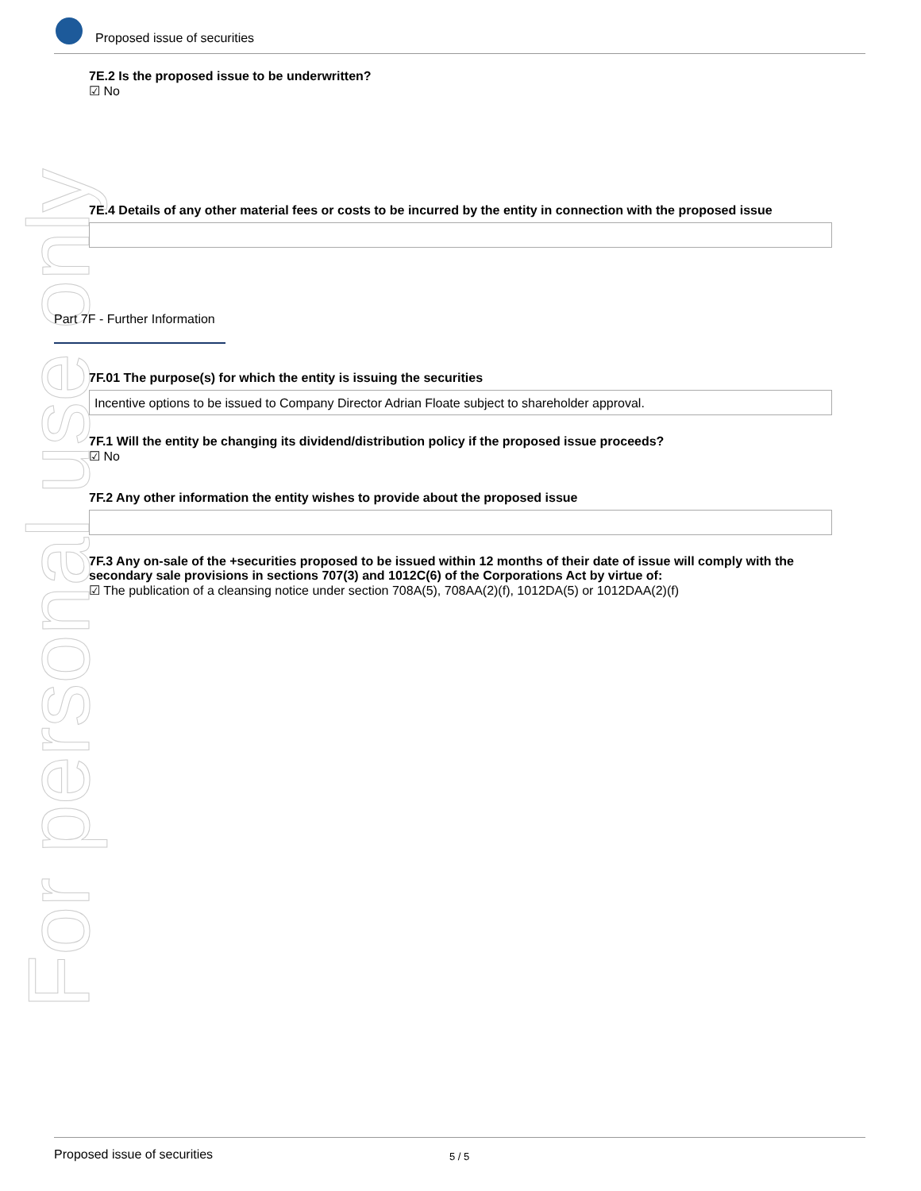For personal use only
Proposed issue of securities
7E.2 Is the proposed issue to be underwritten?
☑ No
7E.4 Details of any other material fees or costs to be incurred by the entity in connection with the proposed issue
Part 7F - Further Information
7F.01 The purpose(s) for which the entity is issuing the securities
Incentive options to be issued to Company Director Adrian Floate subject to shareholder approval.
7F.1 Will the entity be changing its dividend/distribution policy if the proposed issue proceeds?
☑ No
7F.2 Any other information the entity wishes to provide about the proposed issue
7F.3 Any on-sale of the +securities proposed to be issued within 12 months of their date of issue will comply with the secondary sale provisions in sections 707(3) and 1012C(6) of the Corporations Act by virtue of:
☑ The publication of a cleansing notice under section 708A(5), 708AA(2)(f), 1012DA(5) or 1012DAA(2)(f)
Proposed issue of securities 5 / 5